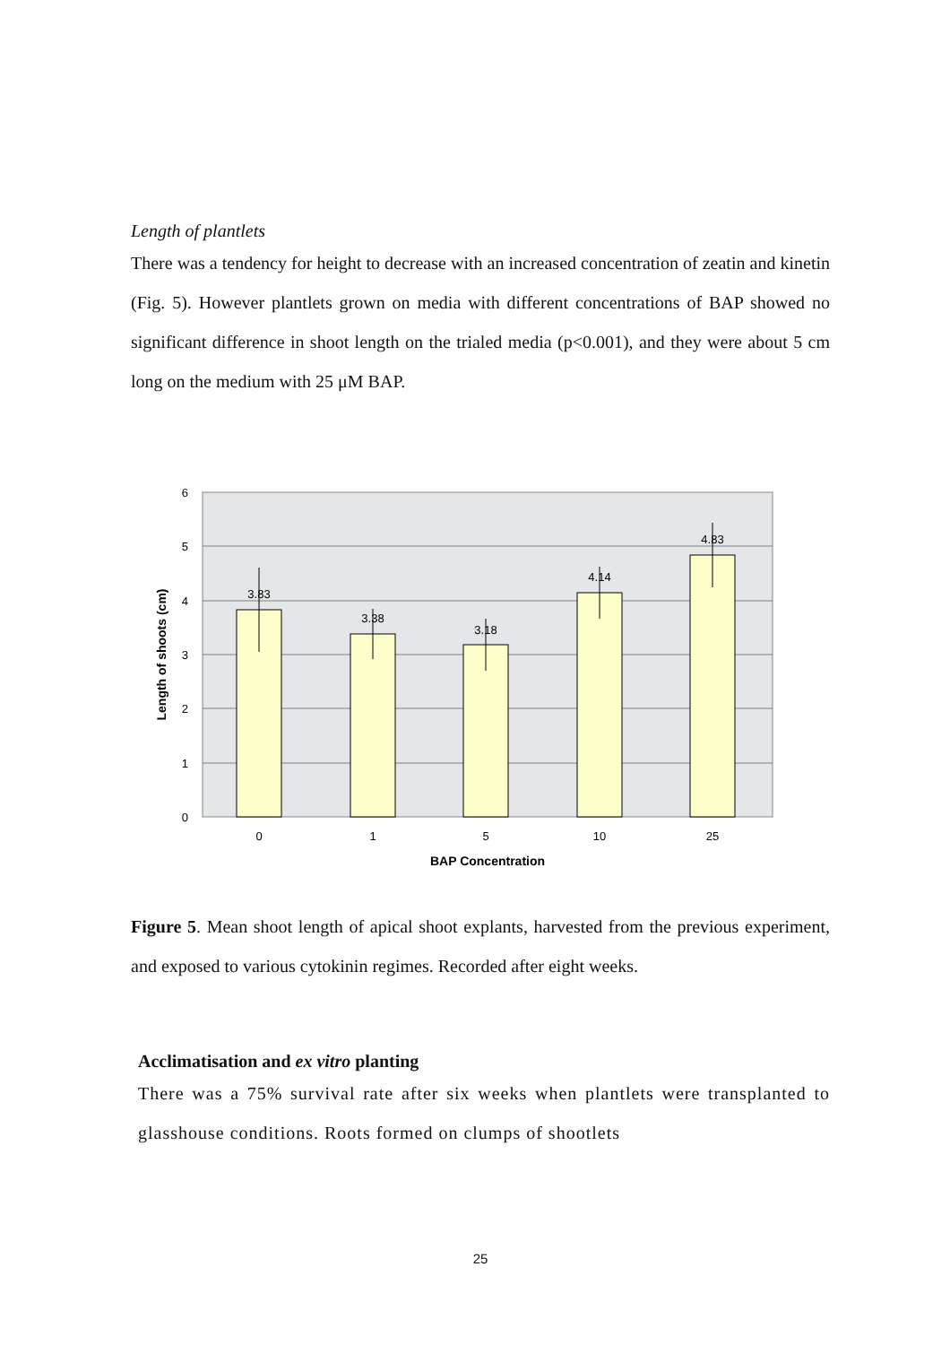Length of plantlets
There was a tendency for height to decrease with an increased concentration of zeatin and kinetin (Fig. 5). However plantlets grown on media with different concentrations of BAP showed no significant difference in shoot length on the trialed media (p<0.001), and they were about 5 cm long on the medium with 25 μM BAP.
6
5
4
3
2
1
0
3.83
3.38
3.18
4.14
4.83
0
1
5
10
25
BAP Concentration
Length of shoots (cm)
Figure 5. Mean shoot length of apical shoot explants, harvested from the previous experiment, and exposed to various cytokinin regimes. Recorded after eight weeks.
Acclimatisation and ex vitro planting
There was a 75% survival rate after six weeks when plantlets were transplanted to glasshouse conditions. Roots formed on clumps of shootlets
25